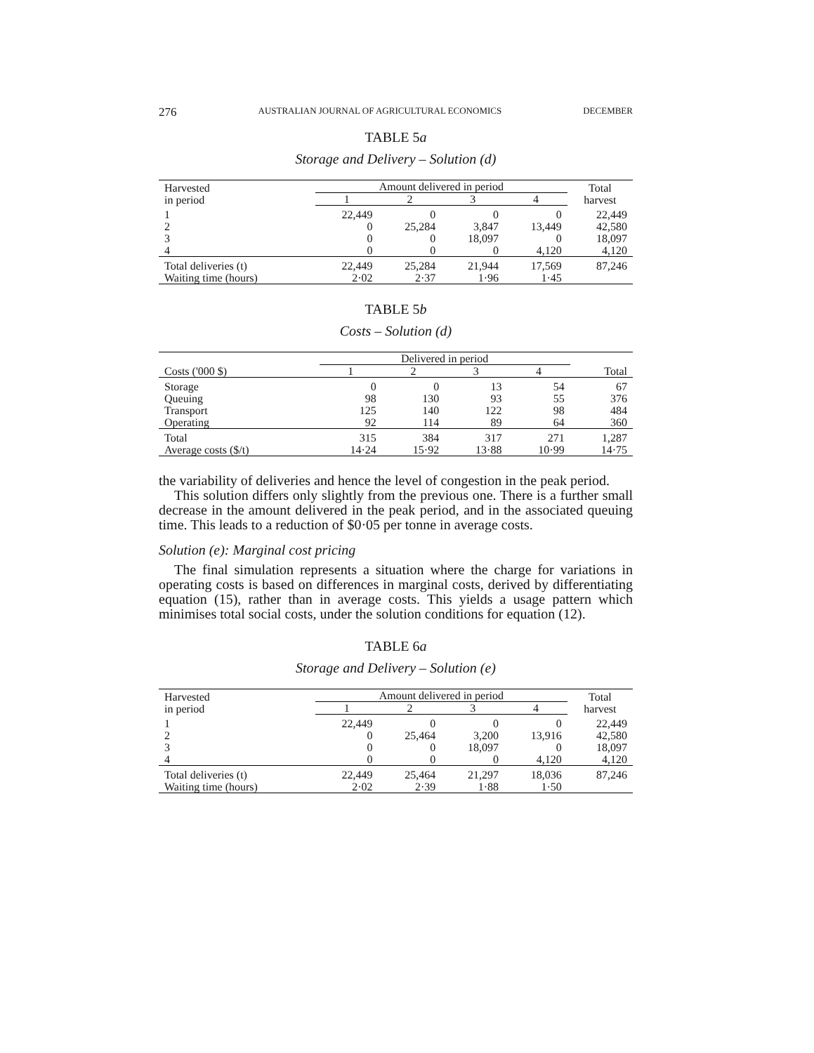276 AUSTRALIAN JOURNAL OF AGRICULTURAL ECONOMICS DECEMBER
TABLE 5a
Storage and Delivery – Solution (d)
| Harvested in period | Amount delivered in period | | | | Total harvest |
| --- | --- | --- | --- | --- | --- |
| | 1 | 2 | 3 | 4 | |
| 1 | 22,449 | 0 | 0 | 0 | 22,449 |
| 2 | 0 | 25,284 | 3,847 | 13,449 | 42,580 |
| 3 | 0 | 0 | 18,097 | 0 | 18,097 |
| 4 | 0 | 0 | 0 | 4,120 | 4,120 |
| Total deliveries (t) | 22,449 | 25,284 | 21,944 | 17,569 | 87,246 |
| Waiting time (hours) | 2·02 | 2·37 | 1·96 | 1·45 | |
TABLE 5b
Costs – Solution (d)
| | Delivered in period | | | | |
| --- | --- | --- | --- | --- | --- |
| Costs ('000 $) | 1 | 2 | 3 | 4 | Total |
| Storage | 0 | 0 | 13 | 54 | 67 |
| Queuing | 98 | 130 | 93 | 55 | 376 |
| Transport | 125 | 140 | 122 | 98 | 484 |
| Operating | 92 | 114 | 89 | 64 | 360 |
| Total | 315 | 384 | 317 | 271 | 1,287 |
| Average costs ($/t) | 14·24 | 15·92 | 13·88 | 10·99 | 14·75 |
the variability of deliveries and hence the level of congestion in the peak period.
This solution differs only slightly from the previous one. There is a further small decrease in the amount delivered in the peak period, and in the associated queuing time. This leads to a reduction of $0·05 per tonne in average costs.
Solution (e): Marginal cost pricing
The final simulation represents a situation where the charge for variations in operating costs is based on differences in marginal costs, derived by differentiating equation (15), rather than in average costs. This yields a usage pattern which minimises total social costs, under the solution conditions for equation (12).
TABLE 6a
Storage and Delivery – Solution (e)
| Harvested in period | Amount delivered in period | | | | Total harvest |
| --- | --- | --- | --- | --- | --- |
| | 1 | 2 | 3 | 4 | |
| 1 | 22,449 | 0 | 0 | 0 | 22,449 |
| 2 | 0 | 25,464 | 3,200 | 13,916 | 42,580 |
| 3 | 0 | 0 | 18,097 | 0 | 18,097 |
| 4 | 0 | 0 | 0 | 4,120 | 4,120 |
| Total deliveries (t) | 22,449 | 25,464 | 21,297 | 18,036 | 87,246 |
| Waiting time (hours) | 2·02 | 2·39 | 1·88 | 1·50 | |